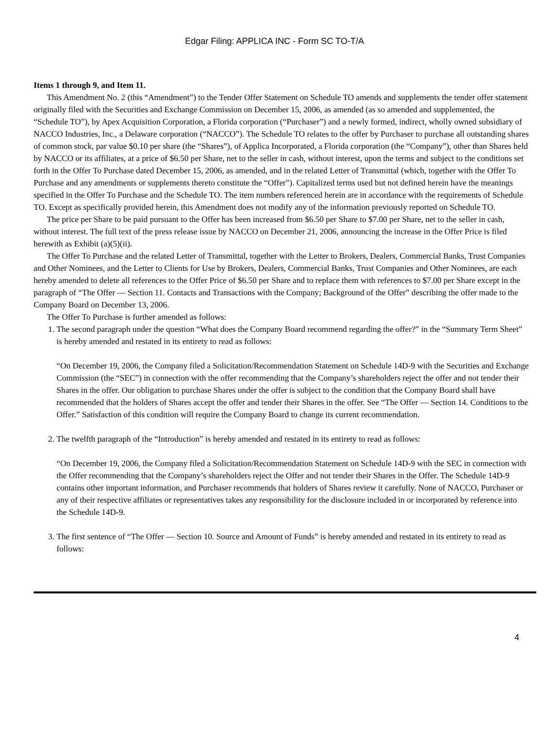Edgar Filing: APPLICA INC - Form SC TO-T/A
Items 1 through 9, and Item 11.
This Amendment No. 2 (this “Amendment”) to the Tender Offer Statement on Schedule TO amends and supplements the tender offer statement originally filed with the Securities and Exchange Commission on December 15, 2006, as amended (as so amended and supplemented, the “Schedule TO”), by Apex Acquisition Corporation, a Florida corporation (“Purchaser”) and a newly formed, indirect, wholly owned subsidiary of NACCO Industries, Inc., a Delaware corporation (“NACCO”). The Schedule TO relates to the offer by Purchaser to purchase all outstanding shares of common stock, par value $0.10 per share (the “Shares”), of Applica Incorporated, a Florida corporation (the “Company”), other than Shares held by NACCO or its affiliates, at a price of $6.50 per Share, net to the seller in cash, without interest, upon the terms and subject to the conditions set forth in the Offer To Purchase dated December 15, 2006, as amended, and in the related Letter of Transmittal (which, together with the Offer To Purchase and any amendments or supplements thereto constitute the “Offer”). Capitalized terms used but not defined herein have the meanings specified in the Offer To Purchase and the Schedule TO. The item numbers referenced herein are in accordance with the requirements of Schedule TO. Except as specifically provided herein, this Amendment does not modify any of the information previously reported on Schedule TO.
The price per Share to be paid pursuant to the Offer has been increased from $6.50 per Share to $7.00 per Share, net to the seller in cash, without interest. The full text of the press release issue by NACCO on December 21, 2006, announcing the increase in the Offer Price is filed herewith as Exhibit (a)(5)(ii).
The Offer To Purchase and the related Letter of Transmittal, together with the Letter to Brokers, Dealers, Commercial Banks, Trust Companies and Other Nominees, and the Letter to Clients for Use by Brokers, Dealers, Commercial Banks, Trust Companies and Other Nominees, are each hereby amended to delete all references to the Offer Price of $6.50 per Share and to replace them with references to $7.00 per Share except in the paragraph of “The Offer — Section 11. Contacts and Transactions with the Company; Background of the Offer” describing the offer made to the Company Board on December 13, 2006.
The Offer To Purchase is further amended as follows:
1. The second paragraph under the question “What does the Company Board recommend regarding the offer?” in the “Summary Term Sheet” is hereby amended and restated in its entirety to read as follows:
“On December 19, 2006, the Company filed a Solicitation/Recommendation Statement on Schedule 14D-9 with the Securities and Exchange Commission (the “SEC”) in connection with the offer recommending that the Company’s shareholders reject the offer and not tender their Shares in the offer. Our obligation to purchase Shares under the offer is subject to the condition that the Company Board shall have recommended that the holders of Shares accept the offer and tender their Shares in the offer. See “The Offer — Section 14. Conditions to the Offer.” Satisfaction of this condition will require the Company Board to change its current recommendation.
2. The twelfth paragraph of the “Introduction” is hereby amended and restated in its entirety to read as follows:
“On December 19, 2006, the Company filed a Solicitation/Recommendation Statement on Schedule 14D-9 with the SEC in connection with the Offer recommending that the Company’s shareholders reject the Offer and not tender their Shares in the Offer. The Schedule 14D-9 contains other important information, and Purchaser recommends that holders of Shares review it carefully. None of NACCO, Purchaser or any of their respective affiliates or representatives takes any responsibility for the disclosure included in or incorporated by reference into the Schedule 14D-9.
3. The first sentence of “The Offer — Section 10. Source and Amount of Funds” is hereby amended and restated in its entirety to read as follows:
4